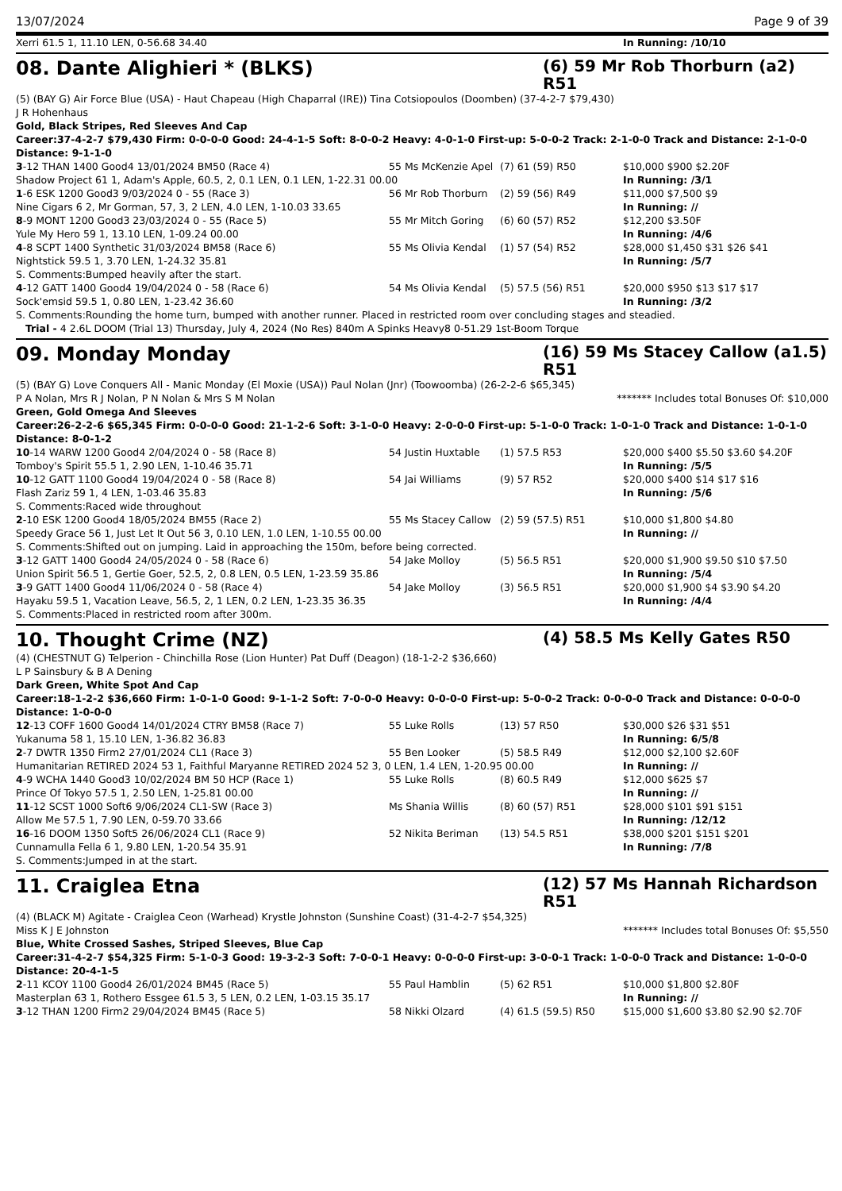13/07/2024 Page 9 of 39
| Xerri 61.5 1, 11.10 LEN, 0-56.68 34.40 | | | In Running: /10/10 |
08. Dante Alighieri * (BLKS)
(6) 59 Mr Rob Thorburn (a2) R51
(5) (BAY G) Air Force Blue (USA) - Haut Chapeau (High Chaparral (IRE)) Tina Cotsiopoulos (Doomben) (37-4-2-7 $79,430)
J R Hohenhaus
Gold, Black Stripes, Red Sleeves And Cap
Career:37-4-2-7 $79,430 Firm: 0-0-0-0 Good: 24-4-1-5 Soft: 8-0-0-2 Heavy: 4-0-1-0 First-up: 5-0-0-2 Track: 2-1-0-0 Track and Distance: 2-1-0-0 Distance: 9-1-1-0
| 3 -12 THAN 1400 Good4 13/01/2024 BM50 (Race 4) | 55 Ms McKenzie Apel | (7) 61 (59) R50 | $10,000 $900 $2.20F |
| Shadow Project 61 1, Adam's Apple, 60.5, 2, 0.1 LEN, 0.1 LEN, 1-22.31 00.00 | | | In Running: /3/1 |
| 1 -6 ESK 1200 Good3 9/03/2024 0 - 55 (Race 3) | 56 Mr Rob Thorburn | (2) 59 (56) R49 | $11,000 $7,500 $9 |
| Nine Cigars 6 2, Mr Gorman, 57, 3, 2 LEN, 4.0 LEN, 1-10.03 33.65 | | | In Running: // |
| 8 -9 MONT 1200 Good3 23/03/2024 0 - 55 (Race 5) | 55 Mr Mitch Goring | (6) 60 (57) R52 | $12,200 $3.50F |
| Yule My Hero 59 1, 13.10 LEN, 1-09.24 00.00 | | | In Running: /4/6 |
| 4 -8 SCPT 1400 Synthetic 31/03/2024 BM58 (Race 6) | 55 Ms Olivia Kendal | (1) 57 (54) R52 | $28,000 $1,450 $31 $26 $41 |
| Nightstick 59.5 1, 3.70 LEN, 1-24.32 35.81 | | | In Running: /5/7 |
| S. Comments:Bumped heavily after the start. | | | |
| 4 -12 GATT 1400 Good4 19/04/2024 0 - 58 (Race 6) | 54 Ms Olivia Kendal | (5) 57.5 (56) R51 | $20,000 $950 $13 $17 $17 |
| Sock'emsid 59.5 1, 0.80 LEN, 1-23.42 36.60 | | | In Running: /3/2 |
| S. Comments:Rounding the home turn, bumped with another runner. Placed in restricted room over concluding stages and steadied. | | | |
| Trial - 4 2.6L DOOM (Trial 13) Thursday, July 4, 2024 (No Res) 840m A Spinks Heavy8 0-51.29 1st-Boom Torque | | | |
09. Monday Monday
(16) 59 Ms Stacey Callow (a1.5) R51
(5) (BAY G) Love Conquers All - Manic Monday (El Moxie (USA)) Paul Nolan (Jnr) (Toowoomba) (26-2-2-6 $65,345)
P A Nolan, Mrs R J Nolan, P N Nolan & Mrs S M Nolan ******* Includes total Bonuses Of: $10,000
Green, Gold Omega And Sleeves
Career:26-2-2-6 $65,345 Firm: 0-0-0-0 Good: 21-1-2-6 Soft: 3-1-0-0 Heavy: 2-0-0-0 First-up: 5-1-0-0 Track: 1-0-1-0 Track and Distance: 1-0-1-0 Distance: 8-0-1-2
| 10 -14 WARW 1200 Good4 2/04/2024 0 - 58 (Race 8) | 54 Justin Huxtable | (1) 57.5 R53 | $20,000 $400 $5.50 $3.60 $4.20F |
| Tomboy's Spirit 55.5 1, 2.90 LEN, 1-10.46 35.71 | | | In Running: /5/5 |
| 10 -12 GATT 1100 Good4 19/04/2024 0 - 58 (Race 8) | 54 Jai Williams | (9) 57 R52 | $20,000 $400 $14 $17 $16 |
| Flash Zariz 59 1, 4 LEN, 1-03.46 35.83 | | | In Running: /5/6 |
| S. Comments:Raced wide throughout | | | |
| 2 -10 ESK 1200 Good4 18/05/2024 BM55 (Race 2) | 55 Ms Stacey Callow | (2) 59 (57.5) R51 | $10,000 $1,800 $4.80 |
| Speedy Grace 56 1, Just Let It Out 56 3, 0.10 LEN, 1.0 LEN, 1-10.55 00.00 | | | In Running: // |
| S. Comments:Shifted out on jumping. Laid in approaching the 150m, before being corrected. | | | |
| 3 -12 GATT 1400 Good4 24/05/2024 0 - 58 (Race 6) | 54 Jake Molloy | (5) 56.5 R51 | $20,000 $1,900 $9.50 $10 $7.50 |
| Union Spirit 56.5 1, Gertie Goer, 52.5, 2, 0.8 LEN, 0.5 LEN, 1-23.59 35.86 | | | In Running: /5/4 |
| 3 -9 GATT 1400 Good4 11/06/2024 0 - 58 (Race 4) | 54 Jake Molloy | (3) 56.5 R51 | $20,000 $1,900 $4 $3.90 $4.20 |
| Hayaku 59.5 1, Vacation Leave, 56.5, 2, 1 LEN, 0.2 LEN, 1-23.35 36.35 | | | In Running: /4/4 |
| S. Comments:Placed in restricted room after 300m. | | | |
10. Thought Crime (NZ)
(4) 58.5 Ms Kelly Gates R50
(4) (CHESTNUT G) Telperion - Chinchilla Rose (Lion Hunter) Pat Duff (Deagon) (18-1-2-2 $36,660)
L P Sainsbury & B A Dening
Dark Green, White Spot And Cap
Career:18-1-2-2 $36,660 Firm: 1-0-1-0 Good: 9-1-1-2 Soft: 7-0-0-0 Heavy: 0-0-0-0 First-up: 5-0-0-2 Track: 0-0-0-0 Track and Distance: 0-0-0-0 Distance: 1-0-0-0
| 12 -13 COFF 1600 Good4 14/01/2024 CTRY BM58 (Race 7) | 55 Luke Rolls | (13) 57 R50 | $30,000 $26 $31 $51 |
| Yukanuma 58 1, 15.10 LEN, 1-36.82 36.83 | | | In Running: 6/5/8 |
| 2 -7 DWTR 1350 Firm2 27/01/2024 CL1 (Race 3) | 55 Ben Looker | (5) 58.5 R49 | $12,000 $2,100 $2.60F |
| Humanitarian RETIRED 2024 53 1, Faithful Maryanne RETIRED 2024 52 3, 0 LEN, 1.4 LEN, 1-20.95 00.00 | | | In Running: // |
| 4 -9 WCHA 1440 Good3 10/02/2024 BM 50 HCP (Race 1) | 55 Luke Rolls | (8) 60.5 R49 | $12,000 $625 $7 |
| Prince Of Tokyo 57.5 1, 2.50 LEN, 1-25.81 00.00 | | | In Running: // |
| 11 -12 SCST 1000 Soft6 9/06/2024 CL1-SW (Race 3) | Ms Shania Willis | (8) 60 (57) R51 | $28,000 $101 $91 $151 |
| Allow Me 57.5 1, 7.90 LEN, 0-59.70 33.66 | | | In Running: /12/12 |
| 16 -16 DOOM 1350 Soft5 26/06/2024 CL1 (Race 9) | 52 Nikita Beriman | (13) 54.5 R51 | $38,000 $201 $151 $201 |
| Cunnamulla Fella 6 1, 9.80 LEN, 1-20.54 35.91 | | | In Running: /7/8 |
| S. Comments:Jumped in at the start. | | | |
11. Craiglea Etna
(12) 57 Ms Hannah Richardson R51
(4) (BLACK M) Agitate - Craiglea Ceon (Warhead) Krystle Johnston (Sunshine Coast) (31-4-2-7 $54,325)
Miss K J E Johnston ******* Includes total Bonuses Of: $5,550
Blue, White Crossed Sashes, Striped Sleeves, Blue Cap
Career:31-4-2-7 $54,325 Firm: 5-1-0-3 Good: 19-3-2-3 Soft: 7-0-0-1 Heavy: 0-0-0-0 First-up: 3-0-0-1 Track: 1-0-0-0 Track and Distance: 1-0-0-0 Distance: 20-4-1-5
| 2 -11 KCOY 1100 Good4 26/01/2024 BM45 (Race 5) | 55 Paul Hamblin | (5) 62 R51 | $10,000 $1,800 $2.80F |
| Masterplan 63 1, Rothero Essgee 61.5 3, 5 LEN, 0.2 LEN, 1-03.15 35.17 | | | In Running: // |
| 3 -12 THAN 1200 Firm2 29/04/2024 BM45 (Race 5) | 58 Nikki Olzard | (4) 61.5 (59.5) R50 | $15,000 $1,600 $3.80 $2.90 $2.70F |